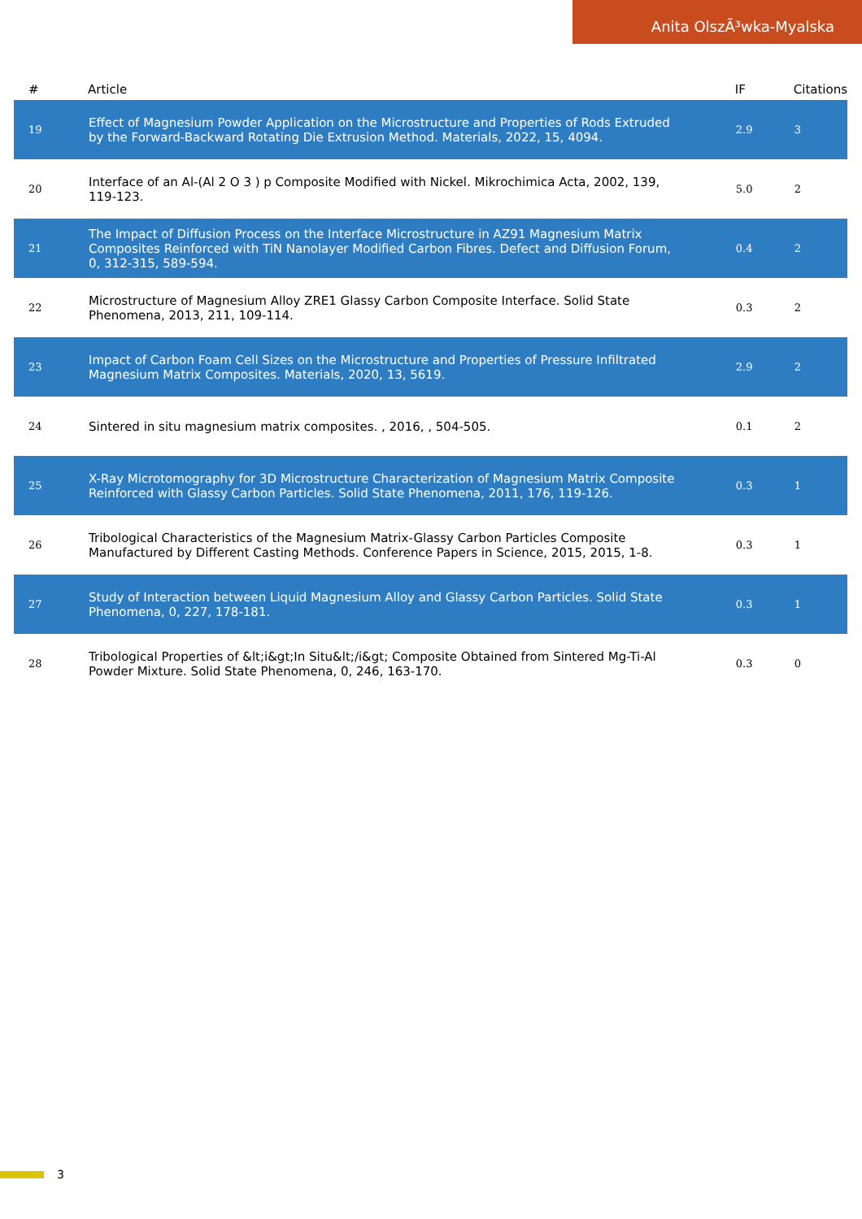Anita OlszÃ³wka-Myalska
| # | Article | IF | Citations |
| --- | --- | --- | --- |
| 19 | Effect of Magnesium Powder Application on the Microstructure and Properties of Rods Extruded by the Forward-Backward Rotating Die Extrusion Method. Materials, 2022, 15, 4094. | 2.9 | 3 |
| 20 | Interface of an Al-(Al 2 O 3 ) p Composite Modified with Nickel. Mikrochimica Acta, 2002, 139, 119-123. | 5.0 | 2 |
| 21 | The Impact of Diffusion Process on the Interface Microstructure in AZ91 Magnesium Matrix Composites Reinforced with TiN Nanolayer Modified Carbon Fibres. Defect and Diffusion Forum, 0, 312-315, 589-594. | 0.4 | 2 |
| 22 | Microstructure of Magnesium Alloy ZRE1 Glassy Carbon Composite Interface. Solid State Phenomena, 2013, 211, 109-114. | 0.3 | 2 |
| 23 | Impact of Carbon Foam Cell Sizes on the Microstructure and Properties of Pressure Infiltrated Magnesium Matrix Composites. Materials, 2020, 13, 5619. | 2.9 | 2 |
| 24 | Sintered in situ magnesium matrix composites. , 2016, , 504-505. | 0.1 | 2 |
| 25 | X-Ray Microtomography for 3D Microstructure Characterization of Magnesium Matrix Composite Reinforced with Glassy Carbon Particles. Solid State Phenomena, 2011, 176, 119-126. | 0.3 | 1 |
| 26 | Tribological Characteristics of the Magnesium Matrix-Glassy Carbon Particles Composite Manufactured by Different Casting Methods. Conference Papers in Science, 2015, 2015, 1-8. | 0.3 | 1 |
| 27 | Study of Interaction between Liquid Magnesium Alloy and Glassy Carbon Particles. Solid State Phenomena, 0, 227, 178-181. | 0.3 | 1 |
| 28 | Tribological Properties of &lt;i&gt;In Situ&lt;/i&gt; Composite Obtained from Sintered Mg-Ti-Al Powder Mixture. Solid State Phenomena, 0, 246, 163-170. | 0.3 | 0 |
3